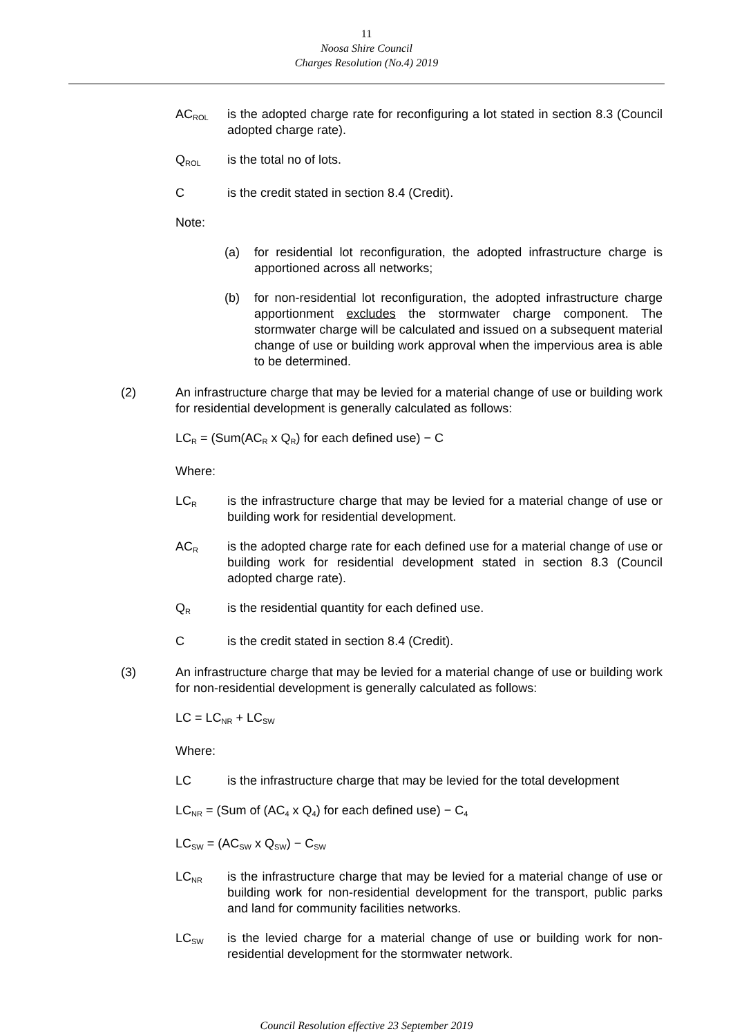11
Noosa Shire Council
Charges Resolution (No.4) 2019
AC<sub>ROL</sub>
is the adopted charge rate for reconfiguring a lot stated in section 8.3 (Council adopted charge rate).
Q<sub>ROL</sub>
is the total no of lots.
C is the credit stated in section 8.4 (Credit).
Note:
(a) for residential lot reconfiguration, the adopted infrastructure charge is apportioned across all networks;
(b) for non-residential lot reconfiguration, the adopted infrastructure charge apportionment excludes the stormwater charge component. The stormwater charge will be calculated and issued on a subsequent material change of use or building work approval when the impervious area is able to be determined.
(2) An infrastructure charge that may be levied for a material change of use or building work for residential development is generally calculated as follows:
LC<sub>R</sub> = (Sum(AC<sub>R</sub> x Q<sub>R</sub>) for each defined use) − C
Where:
LC<sub>R</sub>
is the infrastructure charge that may be levied for a material change of use or building work for residential development.
AC<sub>R</sub>
is the adopted charge rate for each defined use for a material change of use or building work for residential development stated in section 8.3 (Council adopted charge rate).
Q<sub>R</sub>
is the residential quantity for each defined use.
C is the credit stated in section 8.4 (Credit).
(3) An infrastructure charge that may be levied for a material change of use or building work for non-residential development is generally calculated as follows:
LC = LC<sub>NR</sub> + LC<sub>SW</sub>
Where:
LC is the infrastructure charge that may be levied for the total development
LC<sub>NR</sub> = (Sum of (AC<sub>4</sub> x Q<sub>4</sub>) for each defined use) − C<sub>4</sub>
LC<sub>SW</sub> = (AC<sub>SW</sub> x Q<sub>SW</sub>) − C<sub>SW</sub>
LC<sub>NR</sub>
is the infrastructure charge that may be levied for a material change of use or building work for non-residential development for the transport, public parks and land for community facilities networks.
LC<sub>SW</sub>
is the levied charge for a material change of use or building work for non-residential development for the stormwater network.
Council Resolution effective 23 September 2019